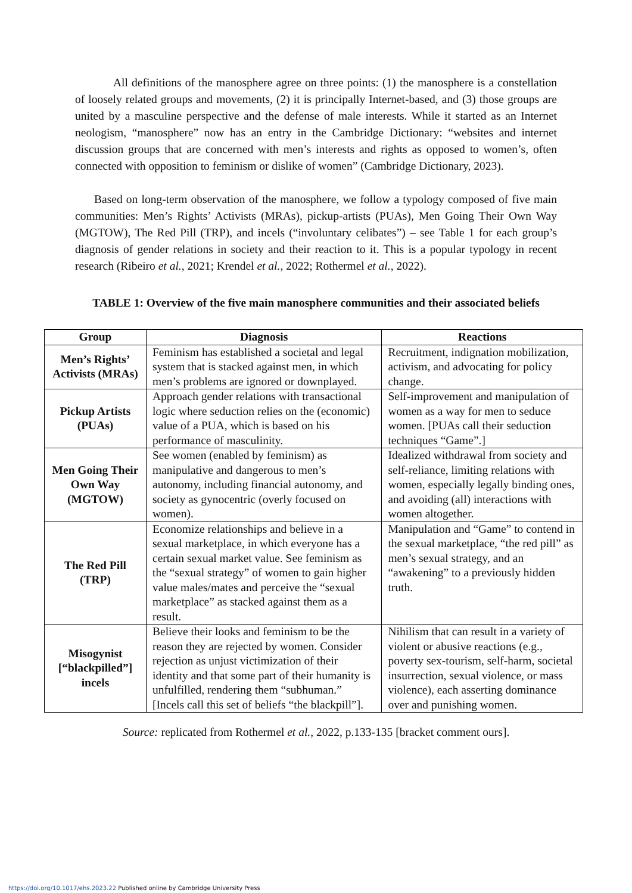All definitions of the manosphere agree on three points: (1) the manosphere is a constellation of loosely related groups and movements, (2) it is principally Internet-based, and (3) those groups are united by a masculine perspective and the defense of male interests. While it started as an Internet neologism, “manosphere” now has an entry in the Cambridge Dictionary: “websites and internet discussion groups that are concerned with men’s interests and rights as opposed to women’s, often connected with opposition to feminism or dislike of women” (Cambridge Dictionary, 2023).
Based on long-term observation of the manosphere, we follow a typology composed of five main communities: Men’s Rights’ Activists (MRAs), pickup-artists (PUAs), Men Going Their Own Way (MGTOW), The Red Pill (TRP), and incels (“involuntary celibates”) – see Table 1 for each group’s diagnosis of gender relations in society and their reaction to it. This is a popular typology in recent research (Ribeiro et al., 2021; Krendel et al., 2022; Rothermel et al., 2022).
TABLE 1: Overview of the five main manosphere communities and their associated beliefs
| Group | Diagnosis | Reactions |
| --- | --- | --- |
| Men’s Rights’ Activists (MRAs) | Feminism has established a societal and legal system that is stacked against men, in which men’s problems are ignored or downplayed. | Recruitment, indignation mobilization, activism, and advocating for policy change. |
| Pickup Artists (PUAs) | Approach gender relations with transactional logic where seduction relies on the (economic) value of a PUA, which is based on his performance of masculinity. | Self-improvement and manipulation of women as a way for men to seduce women. [PUAs call their seduction techniques “Game”.] |
| Men Going Their Own Way (MGTOW) | See women (enabled by feminism) as manipulative and dangerous to men’s autonomy, including financial autonomy, and society as gynocentric (overly focused on women). | Idealized withdrawal from society and self-reliance, limiting relations with women, especially legally binding ones, and avoiding (all) interactions with women altogether. |
| The Red Pill (TRP) | Economize relationships and believe in a sexual marketplace, in which everyone has a certain sexual market value. See feminism as the “sexual strategy” of women to gain higher value males/mates and perceive the “sexual marketplace” as stacked against them as a result. | Manipulation and “Game” to contend in the sexual marketplace, “the red pill” as men’s sexual strategy, and an “awakening” to a previously hidden truth. |
| Misogynist [“blackpilled”] incels | Believe their looks and feminism to be the reason they are rejected by women. Consider rejection as unjust victimization of their identity and that some part of their humanity is unfulfilled, rendering them “subhuman.” [Incels call this set of beliefs “the blackpill”]. | Nihilism that can result in a variety of violent or abusive reactions (e.g., poverty sex-tourism, self-harm, societal insurrection, sexual violence, or mass violence), each asserting dominance over and punishing women. |
Source: replicated from Rothermel et al., 2022, p.133-135 [bracket comment ours].
https://doi.org/10.1017/ehs.2023.22 Published online by Cambridge University Press